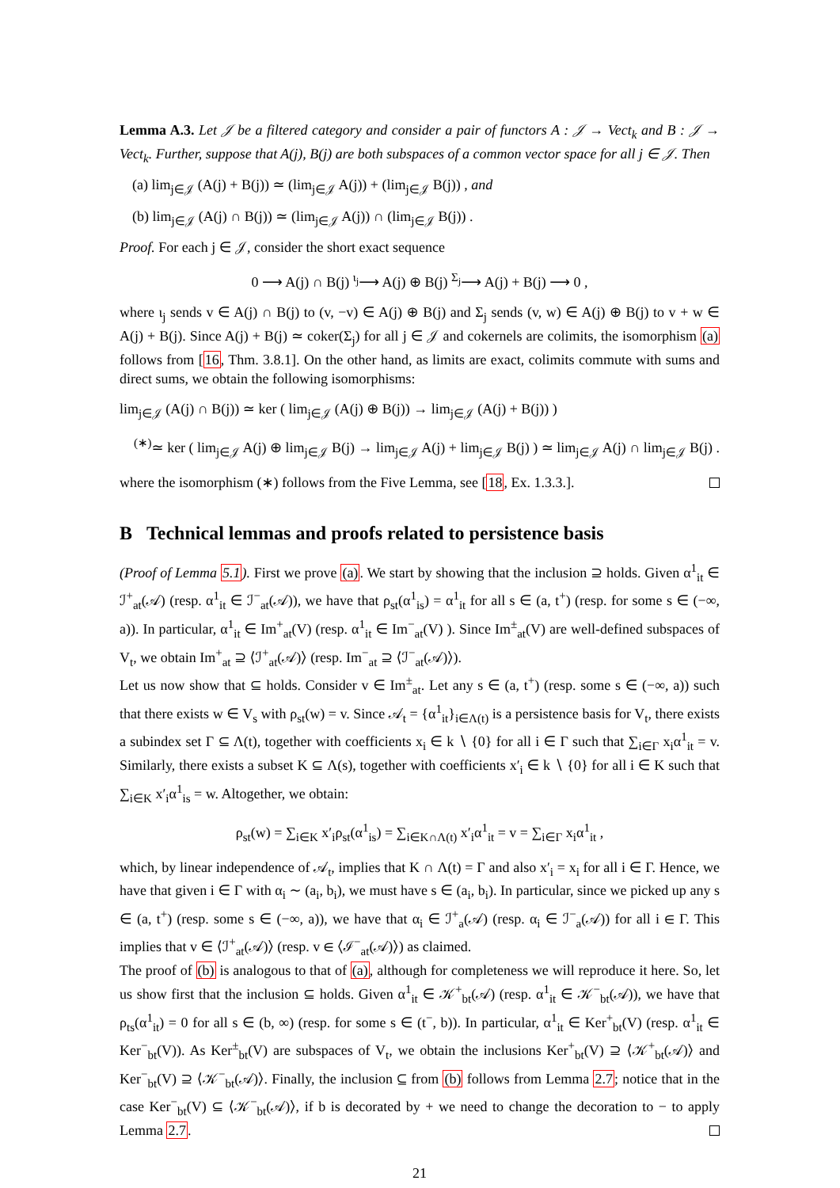Lemma A.3. Let 𝒥 be a filtered category and consider a pair of functors A : 𝒥 → Vect<sub>k</sub> and B : 𝒥 → Vect<sub>k</sub>. Further, suppose that A(j), B(j) are both subspaces of a common vector space for all j ∈ 𝒥. Then
(a) lim<sub>j∈𝒥</sub> (A(j) + B(j)) ≃ (lim<sub>j∈𝒥</sub> A(j)) + (lim<sub>j∈𝒥</sub> B(j)) , and
(b) lim<sub>j∈𝒥</sub> (A(j) ∩ B(j)) ≃ (lim<sub>j∈𝒥</sub> A(j)) ∩ (lim<sub>j∈𝒥</sub> B(j)) .
Proof. For each j ∈ 𝒥, consider the short exact sequence
0 ⟶ A(j) ∩ B(j) <sup>ι<sub>j</sub></sup>⟶ A(j) ⊕ B(j) <sup>Σ<sub>j</sub></sup>⟶ A(j) + B(j) ⟶ 0 ,
where ι<sub>j</sub> sends v ∈ A(j) ∩ B(j) to (v, −v) ∈ A(j) ⊕ B(j) and Σ<sub>j</sub> sends (v, w) ∈ A(j) ⊕ B(j) to v + w ∈ A(j) + B(j). Since A(j) + B(j) ≃ coker(Σ<sub>j</sub>) for all j ∈ 𝒥 and cokernels are colimits, the isomorphism (a) follows from [16, Thm. 3.8.1]. On the other hand, as limits are exact, colimits commute with sums and direct sums, we obtain the following isomorphisms:
lim<sub>j∈𝒥</sub> (A(j) ∩ B(j)) ≃ ker ( lim<sub>j∈𝒥</sub> (A(j) ⊕ B(j)) → lim<sub>j∈𝒥</sub> (A(j) + B(j)) )
<sup>(∗)</sup>≃ ker ( lim<sub>j∈𝒥</sub> A(j) ⊕ lim<sub>j∈𝒥</sub> B(j) → lim<sub>j∈𝒥</sub> A(j) + lim<sub>j∈𝒥</sub> B(j) ) ≃ lim<sub>j∈𝒥</sub> A(j) ∩ lim<sub>j∈𝒥</sub> B(j) .
where the isomorphism (∗) follows from the Five Lemma, see [18, Ex. 1.3.3.].
B Technical lemmas and proofs related to persistence basis
(Proof of Lemma 5.1). First we prove (a). We start by showing that the inclusion ⊇ holds. Given α<sup>1</sup><sub>it</sub> ∈ ℐ<sup>+</sup><sub>at</sub>(𝒜) (resp. α<sup>1</sup><sub>it</sub> ∈ ℐ<sup>−</sup><sub>at</sub>(𝒜)), we have that ρ<sub>st</sub>(α<sup>1</sup><sub>is</sub>) = α<sup>1</sup><sub>it</sub> for all s ∈ (a, t<sup>+</sup>) (resp. for some s ∈ (−∞, a)). In particular, α<sup>1</sup><sub>it</sub> ∈ Im<sup>+</sup><sub>at</sub>(V) (resp. α<sup>1</sup><sub>it</sub> ∈ Im<sup>−</sup><sub>at</sub>(V) ). Since Im<sup>±</sup><sub>at</sub>(V) are well-defined subspaces of V<sub>t</sub>, we obtain Im<sup>+</sup><sub>at</sub> ⊇ ⟨ℐ<sup>+</sup><sub>at</sub>(𝒜)⟩ (resp. Im<sup>−</sup><sub>at</sub> ⊇ ⟨ℐ<sup>−</sup><sub>at</sub>(𝒜)⟩).
Let us now show that ⊆ holds. Consider v ∈ Im<sup>±</sup><sub>at</sub>. Let any s ∈ (a, t<sup>+</sup>) (resp. some s ∈ (−∞, a)) such that there exists w ∈ V<sub>s</sub> with ρ<sub>st</sub>(w) = v. Since 𝒜<sub>t</sub> = {α<sup>1</sup><sub>it</sub>}<sub>i∈Λ(t)</sub> is a persistence basis for V<sub>t</sub>, there exists a subindex set Γ ⊆ Λ(t), together with coefficients x<sub>i</sub> ∈ k ∖ {0} for all i ∈ Γ such that ∑<sub>i∈Γ</sub> x<sub>i</sub>α<sup>1</sup><sub>it</sub> = v. Similarly, there exists a subset K ⊆ Λ(s), together with coefficients x′<sub>i</sub> ∈ k ∖ {0} for all i ∈ K such that ∑<sub>i∈K</sub> x′<sub>i</sub>α<sup>1</sup><sub>is</sub> = w. Altogether, we obtain:
ρ<sub>st</sub>(w) = ∑<sub>i∈K</sub> x′<sub>i</sub>ρ<sub>st</sub>(α<sup>1</sup><sub>is</sub>) = ∑<sub>i∈K∩Λ(t)</sub> x′<sub>i</sub>α<sup>1</sup><sub>it</sub> = v = ∑<sub>i∈Γ</sub> x<sub>i</sub>α<sup>1</sup><sub>it</sub> ,
which, by linear independence of 𝒜<sub>t</sub>, implies that K ∩ Λ(t) = Γ and also x′<sub>i</sub> = x<sub>i</sub> for all i ∈ Γ. Hence, we have that given i ∈ Γ with α<sub>i</sub> ∼ (a<sub>i</sub>, b<sub>i</sub>), we must have s ∈ (a<sub>i</sub>, b<sub>i</sub>). In particular, since we picked up any s ∈ (a, t<sup>+</sup>) (resp. some s ∈ (−∞, a)), we have that α<sub>i</sub> ∈ ℐ<sup>+</sup><sub>a</sub>(𝒜) (resp. α<sub>i</sub> ∈ ℐ<sup>−</sup><sub>a</sub>(𝒜)) for all i ∈ Γ. This implies that v ∈ ⟨ℐ<sup>+</sup><sub>at</sub>(𝒜)⟩ (resp. v ∈ ⟨ℐ<sup>−</sup><sub>at</sub>(𝒜)⟩) as claimed.
The proof of (b) is analogous to that of (a), although for completeness we will reproduce it here. So, let us show first that the inclusion ⊆ holds. Given α<sup>1</sup><sub>it</sub> ∈ 𝒦<sup>+</sup><sub>bt</sub>(𝒜) (resp. α<sup>1</sup><sub>it</sub> ∈ 𝒦<sup>−</sup><sub>bt</sub>(𝒜)), we have that ρ<sub>ts</sub>(α<sup>1</sup><sub>it</sub>) = 0 for all s ∈ (b, ∞) (resp. for some s ∈ (t<sup>−</sup>, b)). In particular, α<sup>1</sup><sub>it</sub> ∈ Ker<sup>+</sup><sub>bt</sub>(V) (resp. α<sup>1</sup><sub>it</sub> ∈ Ker<sup>−</sup><sub>bt</sub>(V)). As Ker<sup>±</sup><sub>bt</sub>(V) are subspaces of V<sub>t</sub>, we obtain the inclusions Ker<sup>+</sup><sub>bt</sub>(V) ⊇ ⟨𝒦<sup>+</sup><sub>bt</sub>(𝒜)⟩ and Ker<sup>−</sup><sub>bt</sub>(V) ⊇ ⟨𝒦<sup>−</sup><sub>bt</sub>(𝒜)⟩. Finally, the inclusion ⊆ from (b) follows from Lemma 2.7; notice that in the case Ker<sup>−</sup><sub>bt</sub>(V) ⊆ ⟨𝒦<sup>−</sup><sub>bt</sub>(𝒜)⟩, if b is decorated by + we need to change the decoration to − to apply Lemma 2.7.
21